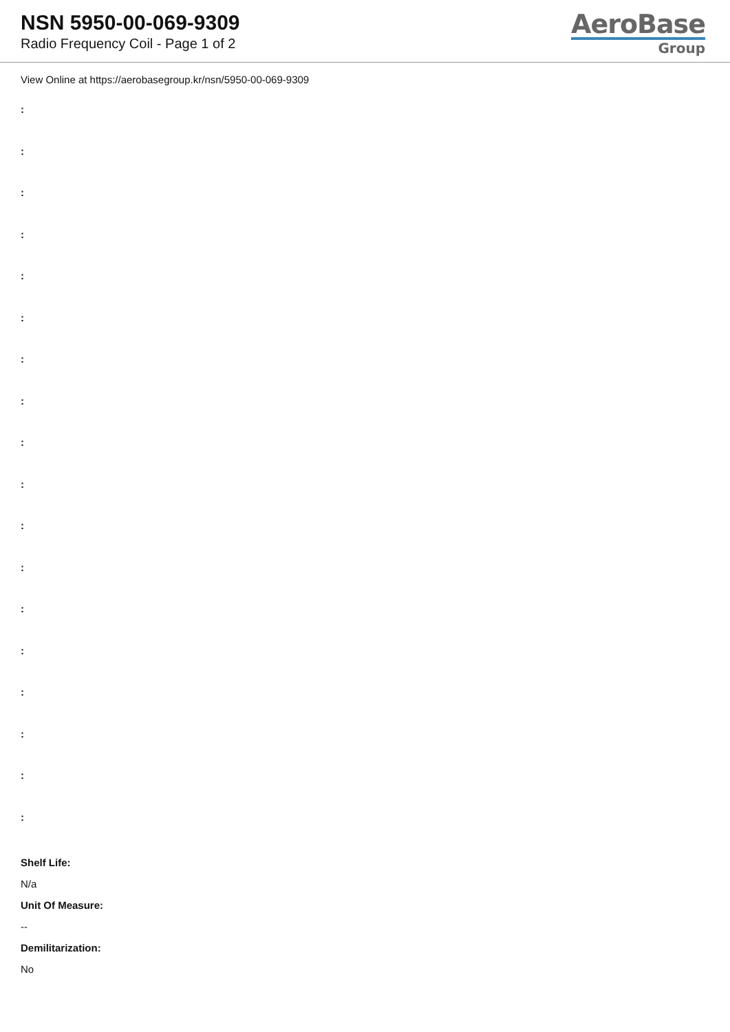NSN 5950-00-069-9309
Radio Frequency Coil - Page 1 of 2
AeroBase
Group
View Online at https://aerobasegroup.kr/nsn/5950-00-069-9309
:
:
:
:
:
:
:
:
:
:
:
:
:
:
:
:
:
:
Shelf Life:
N/a
Unit Of Measure:
--
Demilitarization:
No